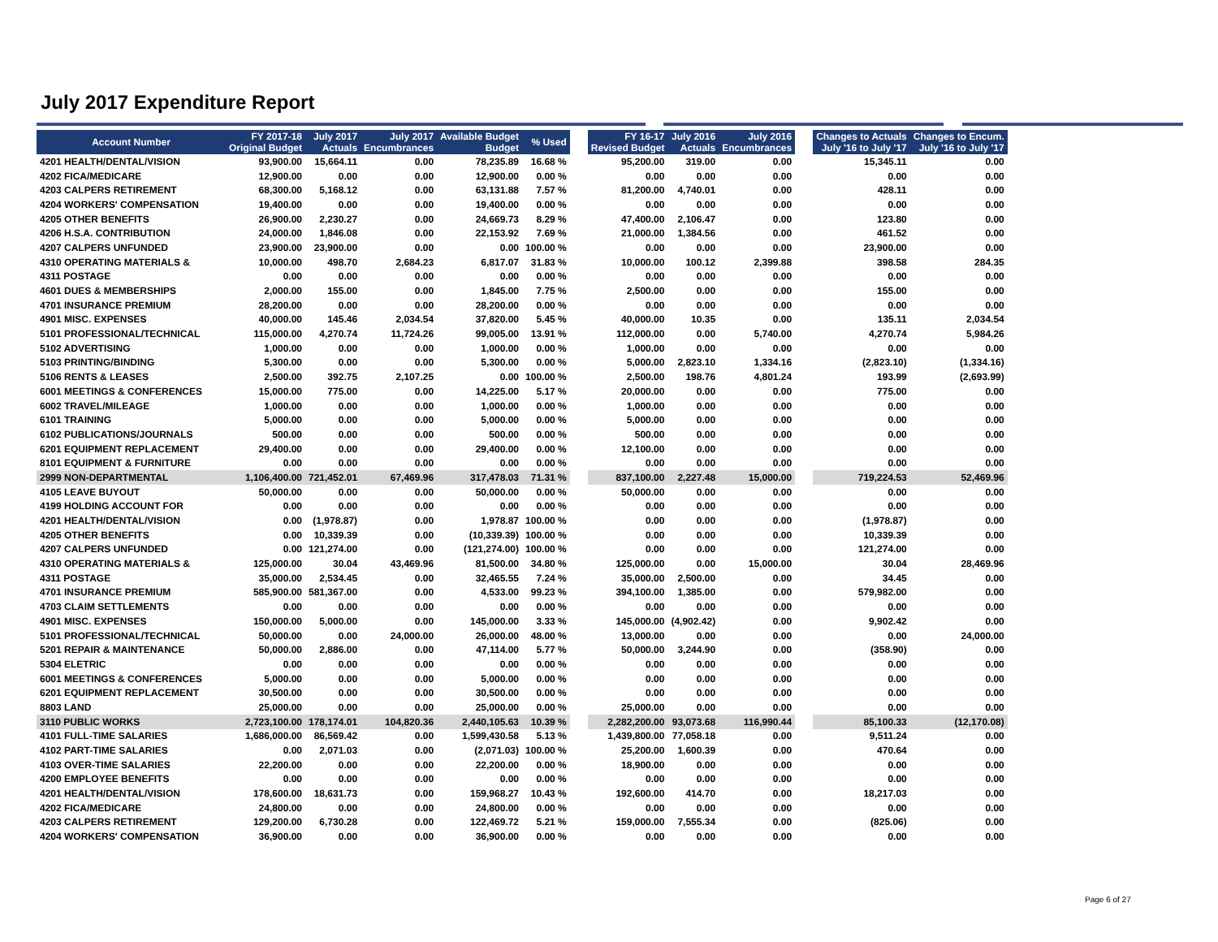July 2017 Expenditure Report
| Account Number | FY 2017-18 Original Budget | July 2017 Actuals | July 2017 Encumbrances | Available Budget Budget | % Used | | FY 16-17 Revised Budget | July 2016 Actuals | July 2016 Encumbrances | | Changes to Actuals July '16 to July '17 | Changes to Encum. July '16 to July '17 |
| --- | --- | --- | --- | --- | --- | --- | --- | --- | --- | --- | --- | --- |
| 4201 HEALTH/DENTAL/VISION | 93,900.00 | 15,664.11 | 0.00 | 78,235.89 | 16.68 % | | 95,200.00 | 319.00 | 0.00 | | 15,345.11 | 0.00 |
| 4202 FICA/MEDICARE | 12,900.00 | 0.00 | 0.00 | 12,900.00 | 0.00 % | | 0.00 | 0.00 | 0.00 | | 0.00 | 0.00 |
| 4203 CALPERS RETIREMENT | 68,300.00 | 5,168.12 | 0.00 | 63,131.88 | 7.57 % | | 81,200.00 | 4,740.01 | 0.00 | | 428.11 | 0.00 |
| 4204 WORKERS' COMPENSATION | 19,400.00 | 0.00 | 0.00 | 19,400.00 | 0.00 % | | 0.00 | 0.00 | 0.00 | | 0.00 | 0.00 |
| 4205 OTHER BENEFITS | 26,900.00 | 2,230.27 | 0.00 | 24,669.73 | 8.29 % | | 47,400.00 | 2,106.47 | 0.00 | | 123.80 | 0.00 |
| 4206 H.S.A. CONTRIBUTION | 24,000.00 | 1,846.08 | 0.00 | 22,153.92 | 7.69 % | | 21,000.00 | 1,384.56 | 0.00 | | 461.52 | 0.00 |
| 4207 CALPERS UNFUNDED | 23,900.00 | 23,900.00 | 0.00 | 0.00 | 100.00 % | | 0.00 | 0.00 | 0.00 | | 23,900.00 | 0.00 |
| 4310 OPERATING MATERIALS & | 10,000.00 | 498.70 | 2,684.23 | 6,817.07 | 31.83 % | | 10,000.00 | 100.12 | 2,399.88 | | 398.58 | 284.35 |
| 4311 POSTAGE | 0.00 | 0.00 | 0.00 | 0.00 | 0.00 % | | 0.00 | 0.00 | 0.00 | | 0.00 | 0.00 |
| 4601 DUES & MEMBERSHIPS | 2,000.00 | 155.00 | 0.00 | 1,845.00 | 7.75 % | | 2,500.00 | 0.00 | 0.00 | | 155.00 | 0.00 |
| 4701 INSURANCE PREMIUM | 28,200.00 | 0.00 | 0.00 | 28,200.00 | 0.00 % | | 0.00 | 0.00 | 0.00 | | 0.00 | 0.00 |
| 4901 MISC. EXPENSES | 40,000.00 | 145.46 | 2,034.54 | 37,820.00 | 5.45 % | | 40,000.00 | 10.35 | 0.00 | | 135.11 | 2,034.54 |
| 5101 PROFESSIONAL/TECHNICAL | 115,000.00 | 4,270.74 | 11,724.26 | 99,005.00 | 13.91 % | | 112,000.00 | 0.00 | 5,740.00 | | 4,270.74 | 5,984.26 |
| 5102 ADVERTISING | 1,000.00 | 0.00 | 0.00 | 1,000.00 | 0.00 % | | 1,000.00 | 0.00 | 0.00 | | 0.00 | 0.00 |
| 5103 PRINTING/BINDING | 5,300.00 | 0.00 | 0.00 | 5,300.00 | 0.00 % | | 5,000.00 | 2,823.10 | 1,334.16 | | (2,823.10) | (1,334.16) |
| 5106 RENTS & LEASES | 2,500.00 | 392.75 | 2,107.25 | 0.00 | 100.00 % | | 2,500.00 | 198.76 | 4,801.24 | | 193.99 | (2,693.99) |
| 6001 MEETINGS & CONFERENCES | 15,000.00 | 775.00 | 0.00 | 14,225.00 | 5.17 % | | 20,000.00 | 0.00 | 0.00 | | 775.00 | 0.00 |
| 6002 TRAVEL/MILEAGE | 1,000.00 | 0.00 | 0.00 | 1,000.00 | 0.00 % | | 1,000.00 | 0.00 | 0.00 | | 0.00 | 0.00 |
| 6101 TRAINING | 5,000.00 | 0.00 | 0.00 | 5,000.00 | 0.00 % | | 5,000.00 | 0.00 | 0.00 | | 0.00 | 0.00 |
| 6102 PUBLICATIONS/JOURNALS | 500.00 | 0.00 | 0.00 | 500.00 | 0.00 % | | 500.00 | 0.00 | 0.00 | | 0.00 | 0.00 |
| 6201 EQUIPMENT REPLACEMENT | 29,400.00 | 0.00 | 0.00 | 29,400.00 | 0.00 % | | 12,100.00 | 0.00 | 0.00 | | 0.00 | 0.00 |
| 8101 EQUIPMENT & FURNITURE | 0.00 | 0.00 | 0.00 | 0.00 | 0.00 % | | 0.00 | 0.00 | 0.00 | | 0.00 | 0.00 |
| 2999 NON-DEPARTMENTAL | 1,106,400.00 | 721,452.01 | 67,469.96 | 317,478.03 | 71.31 % | | 837,100.00 | 2,227.48 | 15,000.00 | | 719,224.53 | 52,469.96 |
| 4105 LEAVE BUYOUT | 50,000.00 | 0.00 | 0.00 | 50,000.00 | 0.00 % | | 50,000.00 | 0.00 | 0.00 | | 0.00 | 0.00 |
| 4199 HOLDING ACCOUNT FOR | 0.00 | 0.00 | 0.00 | 0.00 | 0.00 % | | 0.00 | 0.00 | 0.00 | | 0.00 | 0.00 |
| 4201 HEALTH/DENTAL/VISION | 0.00 | (1,978.87) | 0.00 | 1,978.87 | 100.00 % | | 0.00 | 0.00 | 0.00 | | (1,978.87) | 0.00 |
| 4205 OTHER BENEFITS | 0.00 | 10,339.39 | 0.00 | (10,339.39) | 100.00 % | | 0.00 | 0.00 | 0.00 | | 10,339.39 | 0.00 |
| 4207 CALPERS UNFUNDED | 0.00 | 121,274.00 | 0.00 | (121,274.00) | 100.00 % | | 0.00 | 0.00 | 0.00 | | 121,274.00 | 0.00 |
| 4310 OPERATING MATERIALS & | 125,000.00 | 30.04 | 43,469.96 | 81,500.00 | 34.80 % | | 125,000.00 | 0.00 | 15,000.00 | | 30.04 | 28,469.96 |
| 4311 POSTAGE | 35,000.00 | 2,534.45 | 0.00 | 32,465.55 | 7.24 % | | 35,000.00 | 2,500.00 | 0.00 | | 34.45 | 0.00 |
| 4701 INSURANCE PREMIUM | 585,900.00 | 581,367.00 | 0.00 | 4,533.00 | 99.23 % | | 394,100.00 | 1,385.00 | 0.00 | | 579,982.00 | 0.00 |
| 4703 CLAIM SETTLEMENTS | 0.00 | 0.00 | 0.00 | 0.00 | 0.00 % | | 0.00 | 0.00 | 0.00 | | 0.00 | 0.00 |
| 4901 MISC. EXPENSES | 150,000.00 | 5,000.00 | 0.00 | 145,000.00 | 3.33 % | | 145,000.00 | (4,902.42) | 0.00 | | 9,902.42 | 0.00 |
| 5101 PROFESSIONAL/TECHNICAL | 50,000.00 | 0.00 | 24,000.00 | 26,000.00 | 48.00 % | | 13,000.00 | 0.00 | 0.00 | | 0.00 | 24,000.00 |
| 5201 REPAIR & MAINTENANCE | 50,000.00 | 2,886.00 | 0.00 | 47,114.00 | 5.77 % | | 50,000.00 | 3,244.90 | 0.00 | | (358.90) | 0.00 |
| 5304 ELETRIC | 0.00 | 0.00 | 0.00 | 0.00 | 0.00 % | | 0.00 | 0.00 | 0.00 | | 0.00 | 0.00 |
| 6001 MEETINGS & CONFERENCES | 5,000.00 | 0.00 | 0.00 | 5,000.00 | 0.00 % | | 0.00 | 0.00 | 0.00 | | 0.00 | 0.00 |
| 6201 EQUIPMENT REPLACEMENT | 30,500.00 | 0.00 | 0.00 | 30,500.00 | 0.00 % | | 0.00 | 0.00 | 0.00 | | 0.00 | 0.00 |
| 8803 LAND | 25,000.00 | 0.00 | 0.00 | 25,000.00 | 0.00 % | | 25,000.00 | 0.00 | 0.00 | | 0.00 | 0.00 |
| 3110 PUBLIC WORKS | 2,723,100.00 | 178,174.01 | 104,820.36 | 2,440,105.63 | 10.39 % | | 2,282,200.00 | 93,073.68 | 116,990.44 | | 85,100.33 | (12,170.08) |
| 4101 FULL-TIME SALARIES | 1,686,000.00 | 86,569.42 | 0.00 | 1,599,430.58 | 5.13 % | | 1,439,800.00 | 77,058.18 | 0.00 | | 9,511.24 | 0.00 |
| 4102 PART-TIME SALARIES | 0.00 | 2,071.03 | 0.00 | (2,071.03) | 100.00 % | | 25,200.00 | 1,600.39 | 0.00 | | 470.64 | 0.00 |
| 4103 OVER-TIME SALARIES | 22,200.00 | 0.00 | 0.00 | 22,200.00 | 0.00 % | | 18,900.00 | 0.00 | 0.00 | | 0.00 | 0.00 |
| 4200 EMPLOYEE BENEFITS | 0.00 | 0.00 | 0.00 | 0.00 | 0.00 % | | 0.00 | 0.00 | 0.00 | | 0.00 | 0.00 |
| 4201 HEALTH/DENTAL/VISION | 178,600.00 | 18,631.73 | 0.00 | 159,968.27 | 10.43 % | | 192,600.00 | 414.70 | 0.00 | | 18,217.03 | 0.00 |
| 4202 FICA/MEDICARE | 24,800.00 | 0.00 | 0.00 | 24,800.00 | 0.00 % | | 0.00 | 0.00 | 0.00 | | 0.00 | 0.00 |
| 4203 CALPERS RETIREMENT | 129,200.00 | 6,730.28 | 0.00 | 122,469.72 | 5.21 % | | 159,000.00 | 7,555.34 | 0.00 | | (825.06) | 0.00 |
| 4204 WORKERS' COMPENSATION | 36,900.00 | 0.00 | 0.00 | 36,900.00 | 0.00 % | | 0.00 | 0.00 | 0.00 | | 0.00 | 0.00 |
Page 6 of 27